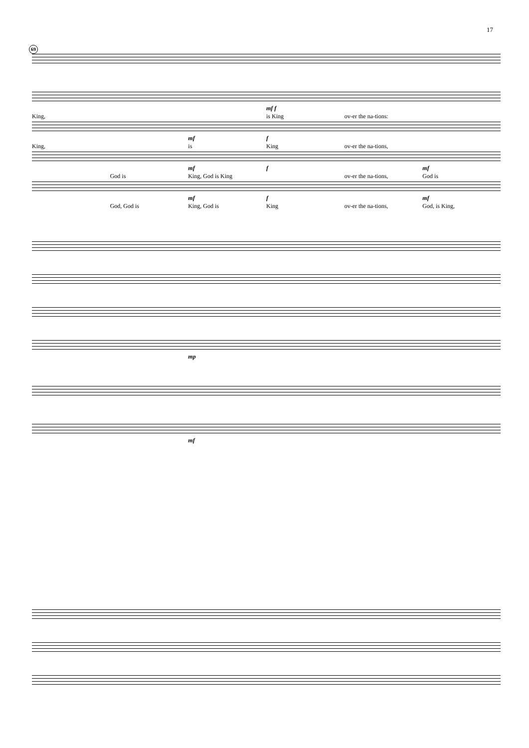17
69
mf f
King, is King ov-er the na-tions:
mf f
King, is King ov-er the na-tions,
mf f mf
God is King, God is King ov-er the na-tions, God is
mf f mf
God, God is King, God is King ov-er the na-tions, God, is King,
mp
mf